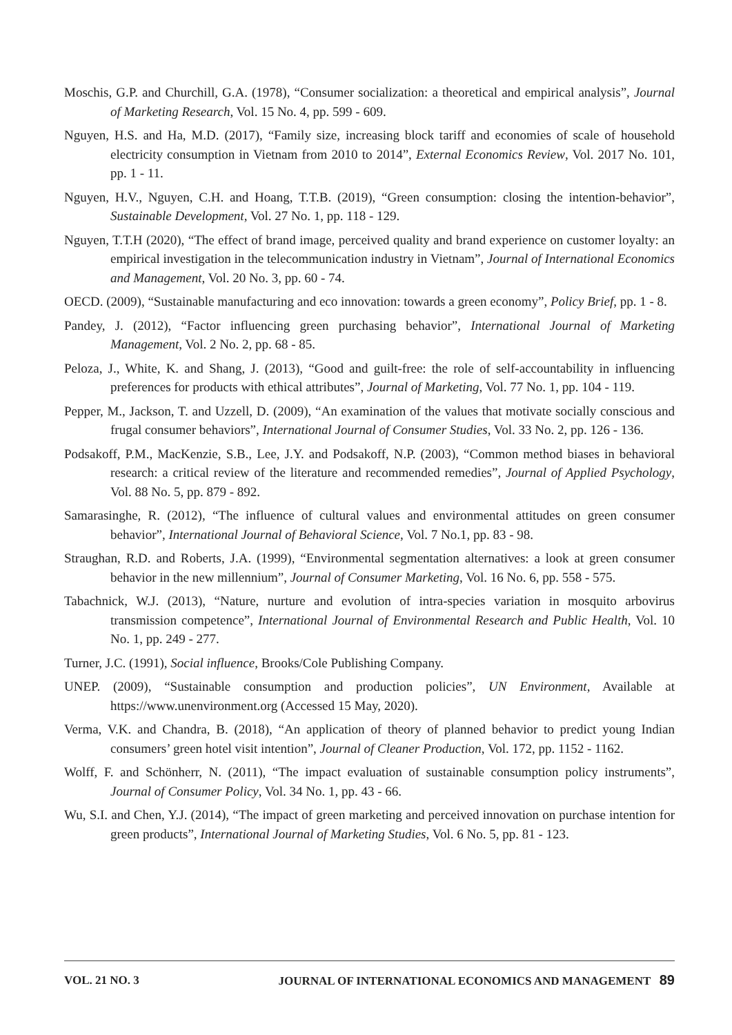Moschis, G.P. and Churchill, G.A. (1978), “Consumer socialization: a theoretical and empirical analysis”, Journal of Marketing Research, Vol. 15 No. 4, pp. 599 - 609.
Nguyen, H.S. and Ha, M.D. (2017), “Family size, increasing block tariff and economies of scale of household electricity consumption in Vietnam from 2010 to 2014”, External Economics Review, Vol. 2017 No. 101, pp. 1 - 11.
Nguyen, H.V., Nguyen, C.H. and Hoang, T.T.B. (2019), “Green consumption: closing the intention-behavior”, Sustainable Development, Vol. 27 No. 1, pp. 118 - 129.
Nguyen, T.T.H (2020), “The effect of brand image, perceived quality and brand experience on customer loyalty: an empirical investigation in the telecommunication industry in Vietnam”, Journal of International Economics and Management, Vol. 20 No. 3, pp. 60 - 74.
OECD. (2009), “Sustainable manufacturing and eco innovation: towards a green economy”, Policy Brief, pp. 1 - 8.
Pandey, J. (2012), “Factor influencing green purchasing behavior”, International Journal of Marketing Management, Vol. 2 No. 2, pp. 68 - 85.
Peloza, J., White, K. and Shang, J. (2013), “Good and guilt-free: the role of self-accountability in influencing preferences for products with ethical attributes”, Journal of Marketing, Vol. 77 No. 1, pp. 104 - 119.
Pepper, M., Jackson, T. and Uzzell, D. (2009), “An examination of the values that motivate socially conscious and frugal consumer behaviors”, International Journal of Consumer Studies, Vol. 33 No. 2, pp. 126 - 136.
Podsakoff, P.M., MacKenzie, S.B., Lee, J.Y. and Podsakoff, N.P. (2003), “Common method biases in behavioral research: a critical review of the literature and recommended remedies”, Journal of Applied Psychology, Vol. 88 No. 5, pp. 879 - 892.
Samarasinghe, R. (2012), “The influence of cultural values and environmental attitudes on green consumer behavior”, International Journal of Behavioral Science, Vol. 7 No.1, pp. 83 - 98.
Straughan, R.D. and Roberts, J.A. (1999), “Environmental segmentation alternatives: a look at green consumer behavior in the new millennium”, Journal of Consumer Marketing, Vol. 16 No. 6, pp. 558 - 575.
Tabachnick, W.J. (2013), “Nature, nurture and evolution of intra-species variation in mosquito arbovirus transmission competence”, International Journal of Environmental Research and Public Health, Vol. 10 No. 1, pp. 249 - 277.
Turner, J.C. (1991), Social influence, Brooks/Cole Publishing Company.
UNEP. (2009), “Sustainable consumption and production policies”, UN Environment, Available at https://www.unenvironment.org (Accessed 15 May, 2020).
Verma, V.K. and Chandra, B. (2018), “An application of theory of planned behavior to predict young Indian consumers’ green hotel visit intention”, Journal of Cleaner Production, Vol. 172, pp. 1152 - 1162.
Wolff, F. and Schönherr, N. (2011), “The impact evaluation of sustainable consumption policy instruments”, Journal of Consumer Policy, Vol. 34 No. 1, pp. 43 - 66.
Wu, S.I. and Chen, Y.J. (2014), “The impact of green marketing and perceived innovation on purchase intention for green products”, International Journal of Marketing Studies, Vol. 6 No. 5, pp. 81 - 123.
VOL. 21 NO. 3 JOURNAL OF INTERNATIONAL ECONOMICS AND MANAGEMENT 89